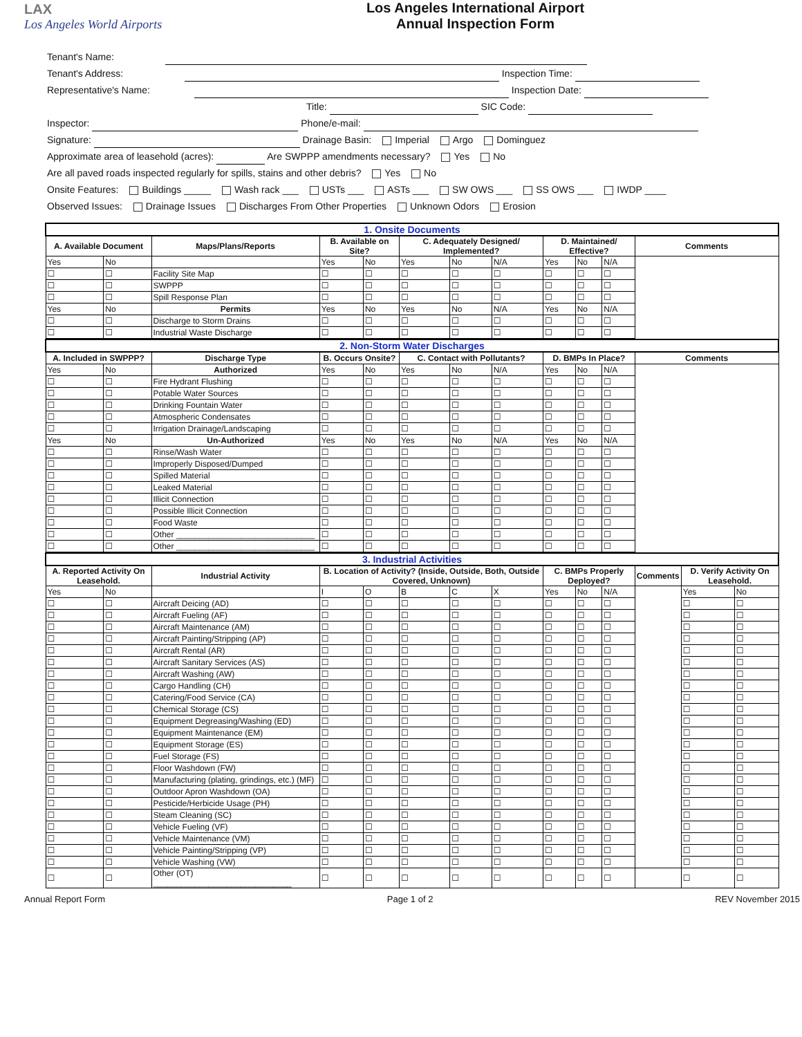LAX
Los Angeles World Airports
Los Angeles International Airport
Annual Inspection Form
Tenant's Name:
Tenant's Address: Inspection Time:
Representative's Name: Inspection Date:
Title: SIC Code:
Inspector: Phone/e-mail:
Signature: Drainage Basin: Imperial Argo Dominguez
Approximate area of leasehold (acres): Are SWPPP amendments necessary? Yes No
Are all paved roads inspected regularly for spills, stains and other debris? Yes No
Onsite Features: Buildings _____ Wash rack ___ USTs ___ ASTs ___ SW OWS ___ SS OWS ___ IWDP ____
Observed Issues: Drainage Issues Discharges From Other Properties Unknown Odors Erosion
| 1. Onsite Documents | | | | | | | | | | | | | |
| A. Available Document | | Maps/Plans/Reports | B. Available on Site? | | C. Adequately Designed/ Implemented? | | | D. Maintained/ Effective? | | | Comments | | |
| Yes | No | | Yes | No | Yes | No | N/A | Yes | No | N/A | | | |
| ☐ | ☐ | Facility Site Map | ☐ | ☐ | ☐ | ☐ | ☐ | ☐ | ☐ | ☐ | | | |
| ☐ | ☐ | SWPPP | ☐ | ☐ | ☐ | ☐ | ☐ | ☐ | ☐ | ☐ | | | |
| ☐ | ☐ | Spill Response Plan | ☐ | ☐ | ☐ | ☐ | ☐ | ☐ | ☐ | ☐ | | | |
| Yes | No | Permits | Yes | No | Yes | No | N/A | Yes | No | N/A | | | |
| ☐ | ☐ | Discharge to Storm Drains | ☐ | ☐ | ☐ | ☐ | ☐ | ☐ | ☐ | ☐ | | | |
| ☐ | ☐ | Industrial Waste Discharge | ☐ | ☐ | ☐ | ☐ | ☐ | ☐ | ☐ | ☐ | | | |
| 2. Non-Storm Water Discharges | | | | | | | | | | | | | |
| A. Included in SWPPP? | | Discharge Type | B. Occurs Onsite? | | C. Contact with Pollutants? | | | D. BMPs In Place? | | | Comments | | |
| Yes | No | Authorized | Yes | No | Yes | No | N/A | Yes | No | N/A | | | |
| ☐ | ☐ | Fire Hydrant Flushing | ☐ | ☐ | ☐ | ☐ | ☐ | ☐ | ☐ | ☐ | | | |
| ☐ | ☐ | Potable Water Sources | ☐ | ☐ | ☐ | ☐ | ☐ | ☐ | ☐ | ☐ | | | |
| ☐ | ☐ | Drinking Fountain Water | ☐ | ☐ | ☐ | ☐ | ☐ | ☐ | ☐ | ☐ | | | |
| ☐ | ☐ | Atmospheric Condensates | ☐ | ☐ | ☐ | ☐ | ☐ | ☐ | ☐ | ☐ | | | |
| ☐ | ☐ | Irrigation Drainage/Landscaping | ☐ | ☐ | ☐ | ☐ | ☐ | ☐ | ☐ | ☐ | | | |
| Yes | No | Un-Authorized | Yes | No | Yes | No | N/A | Yes | No | N/A | | | |
| ☐ | ☐ | Rinse/Wash Water | ☐ | ☐ | ☐ | ☐ | ☐ | ☐ | ☐ | ☐ | | | |
| ☐ | ☐ | Improperly Disposed/Dumped | ☐ | ☐ | ☐ | ☐ | ☐ | ☐ | ☐ | ☐ | | | |
| ☐ | ☐ | Spilled Material | ☐ | ☐ | ☐ | ☐ | ☐ | ☐ | ☐ | ☐ | | | |
| ☐ | ☐ | Leaked Material | ☐ | ☐ | ☐ | ☐ | ☐ | ☐ | ☐ | ☐ | | | |
| ☐ | ☐ | Illicit Connection | ☐ | ☐ | ☐ | ☐ | ☐ | ☐ | ☐ | ☐ | | | |
| ☐ | ☐ | Possible Illicit Connection | ☐ | ☐ | ☐ | ☐ | ☐ | ☐ | ☐ | ☐ | | | |
| ☐ | ☐ | Food Waste | ☐ | ☐ | ☐ | ☐ | ☐ | ☐ | ☐ | ☐ | | | |
| ☐ | ☐ | Other ______________________________ | ☐ | ☐ | ☐ | ☐ | ☐ | ☐ | ☐ | ☐ | | | |
| ☐ | ☐ | Other ______________________________ | ☐ | ☐ | ☐ | ☐ | ☐ | ☐ | ☐ | ☐ | | | |
| 3. Industrial Activities | | | | | | | | | | | | | |
| A. Reported Activity On Leasehold. | | Industrial Activity | B. Location of Activity? (Inside, Outside, Both, Outside Covered, Unknown) | | | | | C. BMPs Properly Deployed? | | | Comments | D. Verify Activity On Leasehold. | |
| Yes | No | | I | O | B | C | X | Yes | No | N/A | | Yes | No |
| ☐ | ☐ | Aircraft Deicing (AD) | ☐ | ☐ | ☐ | ☐ | ☐ | ☐ | ☐ | ☐ | | ☐ | ☐ |
| ☐ | ☐ | Aircraft Fueling (AF) | ☐ | ☐ | ☐ | ☐ | ☐ | ☐ | ☐ | ☐ | | ☐ | ☐ |
| ☐ | ☐ | Aircraft Maintenance (AM) | ☐ | ☐ | ☐ | ☐ | ☐ | ☐ | ☐ | ☐ | | ☐ | ☐ |
| ☐ | ☐ | Aircraft Painting/Stripping (AP) | ☐ | ☐ | ☐ | ☐ | ☐ | ☐ | ☐ | ☐ | | ☐ | ☐ |
| ☐ | ☐ | Aircraft Rental (AR) | ☐ | ☐ | ☐ | ☐ | ☐ | ☐ | ☐ | ☐ | | ☐ | ☐ |
| ☐ | ☐ | Aircraft Sanitary Services (AS) | ☐ | ☐ | ☐ | ☐ | ☐ | ☐ | ☐ | ☐ | | ☐ | ☐ |
| ☐ | ☐ | Aircraft Washing (AW) | ☐ | ☐ | ☐ | ☐ | ☐ | ☐ | ☐ | ☐ | | ☐ | ☐ |
| ☐ | ☐ | Cargo Handling (CH) | ☐ | ☐ | ☐ | ☐ | ☐ | ☐ | ☐ | ☐ | | ☐ | ☐ |
| ☐ | ☐ | Catering/Food Service (CA) | ☐ | ☐ | ☐ | ☐ | ☐ | ☐ | ☐ | ☐ | | ☐ | ☐ |
| ☐ | ☐ | Chemical Storage (CS) | ☐ | ☐ | ☐ | ☐ | ☐ | ☐ | ☐ | ☐ | | ☐ | ☐ |
| ☐ | ☐ | Equipment Degreasing/Washing (ED) | ☐ | ☐ | ☐ | ☐ | ☐ | ☐ | ☐ | ☐ | | ☐ | ☐ |
| ☐ | ☐ | Equipment Maintenance (EM) | ☐ | ☐ | ☐ | ☐ | ☐ | ☐ | ☐ | ☐ | | ☐ | ☐ |
| ☐ | ☐ | Equipment Storage (ES) | ☐ | ☐ | ☐ | ☐ | ☐ | ☐ | ☐ | ☐ | | ☐ | ☐ |
| ☐ | ☐ | Fuel Storage (FS) | ☐ | ☐ | ☐ | ☐ | ☐ | ☐ | ☐ | ☐ | | ☐ | ☐ |
| ☐ | ☐ | Floor Washdown (FW) | ☐ | ☐ | ☐ | ☐ | ☐ | ☐ | ☐ | ☐ | | ☐ | ☐ |
| ☐ | ☐ | Manufacturing (plating, grindings, etc.) (MF) | ☐ | ☐ | ☐ | ☐ | ☐ | ☐ | ☐ | ☐ | | ☐ | ☐ |
| ☐ | ☐ | Outdoor Apron Washdown (OA) | ☐ | ☐ | ☐ | ☐ | ☐ | ☐ | ☐ | ☐ | | ☐ | ☐ |
| ☐ | ☐ | Pesticide/Herbicide Usage (PH) | ☐ | ☐ | ☐ | ☐ | ☐ | ☐ | ☐ | ☐ | | ☐ | ☐ |
| ☐ | ☐ | Steam Cleaning (SC) | ☐ | ☐ | ☐ | ☐ | ☐ | ☐ | ☐ | ☐ | | ☐ | ☐ |
| ☐ | ☐ | Vehicle Fueling (VF) | ☐ | ☐ | ☐ | ☐ | ☐ | ☐ | ☐ | ☐ | | ☐ | ☐ |
| ☐ | ☐ | Vehicle Maintenance (VM) | ☐ | ☐ | ☐ | ☐ | ☐ | ☐ | ☐ | ☐ | | ☐ | ☐ |
| ☐ | ☐ | Vehicle Painting/Stripping (VP) | ☐ | ☐ | ☐ | ☐ | ☐ | ☐ | ☐ | ☐ | | ☐ | ☐ |
| ☐ | ☐ | Vehicle Washing (VW) | ☐ | ☐ | ☐ | ☐ | ☐ | ☐ | ☐ | ☐ | | ☐ | ☐ |
| ☐ | ☐ | Other (OT) ______________________________ | ☐ | ☐ | ☐ | ☐ | ☐ | ☐ | ☐ | ☐ | | ☐ | ☐ |
Annual Report Form Page 1 of 2 REV November 2015